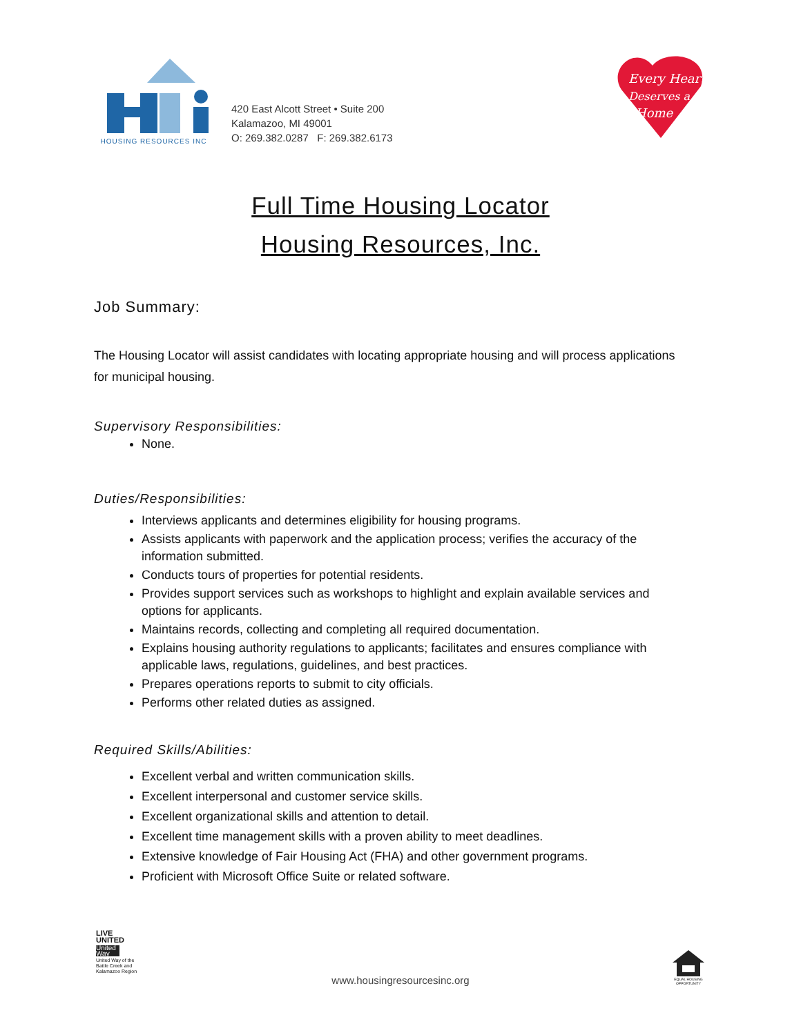HOUSING RESOURCES INC
420 East Alcott Street • Suite 200
Kalamazoo, MI 49001
O: 269.382.0287 F: 269.382.6173
Every Heart
Deserves a
Home
Full Time Housing Locator
Housing Resources, Inc.
Job Summary:
The Housing Locator will assist candidates with locating appropriate housing and will process applications for municipal housing.
Supervisory Responsibilities:
None.
Duties/Responsibilities:
Interviews applicants and determines eligibility for housing programs.
Assists applicants with paperwork and the application process; verifies the accuracy of the information submitted.
Conducts tours of properties for potential residents.
Provides support services such as workshops to highlight and explain available services and options for applicants.
Maintains records, collecting and completing all required documentation.
Explains housing authority regulations to applicants; facilitates and ensures compliance with applicable laws, regulations, guidelines, and best practices.
Prepares operations reports to submit to city officials.
Performs other related duties as assigned.
Required Skills/Abilities:
Excellent verbal and written communication skills.
Excellent interpersonal and customer service skills.
Excellent organizational skills and attention to detail.
Excellent time management skills with a proven ability to meet deadlines.
Extensive knowledge of Fair Housing Act (FHA) and other government programs.
Proficient with Microsoft Office Suite or related software.
LIVE UNITED
United Way
United Way of the Battle Creek and Kalamazoo Region
EQUAL HOUSING OPPORTUNITY
www.housingresourcesinc.org